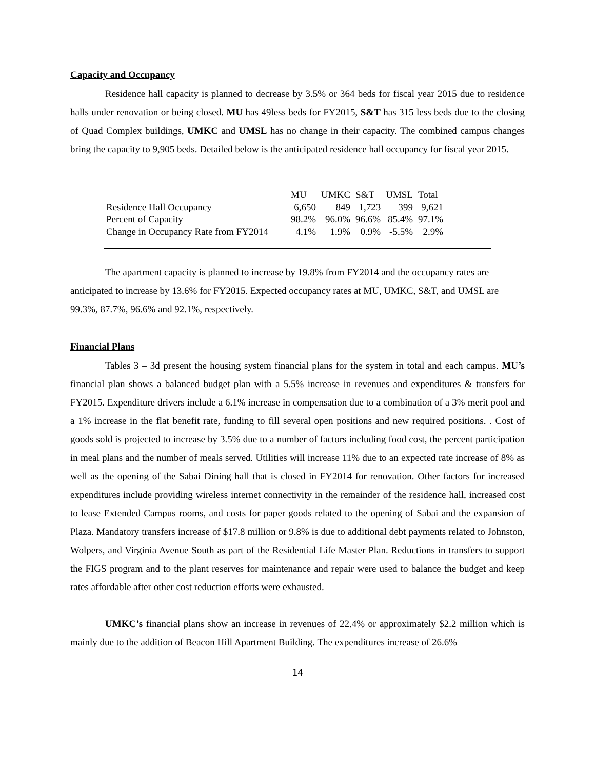Capacity and Occupancy
Residence hall capacity is planned to decrease by 3.5% or 364 beds for fiscal year 2015 due to residence halls under renovation or being closed. MU has 49less beds for FY2015, S&T has 315 less beds due to the closing of Quad Complex buildings, UMKC and UMSL has no change in their capacity. The combined campus changes bring the capacity to 9,905 beds. Detailed below is the anticipated residence hall occupancy for fiscal year 2015.
| | MU | UMKC | S&T | UMSL | Total |
| --- | --- | --- | --- | --- | --- |
| Residence Hall Occupancy | 6,650 | 849 | 1,723 | 399 | 9,621 |
| Percent of Capacity | 98.2% | 96.0% | 96.6% | 85.4% | 97.1% |
| Change in Occupancy Rate from FY2014 | 4.1% | 1.9% | 0.9% | -5.5% | 2.9% |
The apartment capacity is planned to increase by 19.8% from FY2014 and the occupancy rates are anticipated to increase by 13.6% for FY2015. Expected occupancy rates at MU, UMKC, S&T, and UMSL are 99.3%, 87.7%, 96.6% and 92.1%, respectively.
Financial Plans
Tables 3 – 3d present the housing system financial plans for the system in total and each campus. MU’s financial plan shows a balanced budget plan with a 5.5% increase in revenues and expenditures & transfers for FY2015. Expenditure drivers include a 6.1% increase in compensation due to a combination of a 3% merit pool and a 1% increase in the flat benefit rate, funding to fill several open positions and new required positions. . Cost of goods sold is projected to increase by 3.5% due to a number of factors including food cost, the percent participation in meal plans and the number of meals served. Utilities will increase 11% due to an expected rate increase of 8% as well as the opening of the Sabai Dining hall that is closed in FY2014 for renovation. Other factors for increased expenditures include providing wireless internet connectivity in the remainder of the residence hall, increased cost to lease Extended Campus rooms, and costs for paper goods related to the opening of Sabai and the expansion of Plaza. Mandatory transfers increase of $17.8 million or 9.8% is due to additional debt payments related to Johnston, Wolpers, and Virginia Avenue South as part of the Residential Life Master Plan. Reductions in transfers to support the FIGS program and to the plant reserves for maintenance and repair were used to balance the budget and keep rates affordable after other cost reduction efforts were exhausted.
UMKC’s financial plans show an increase in revenues of 22.4% or approximately $2.2 million which is mainly due to the addition of Beacon Hill Apartment Building. The expenditures increase of 26.6%
14